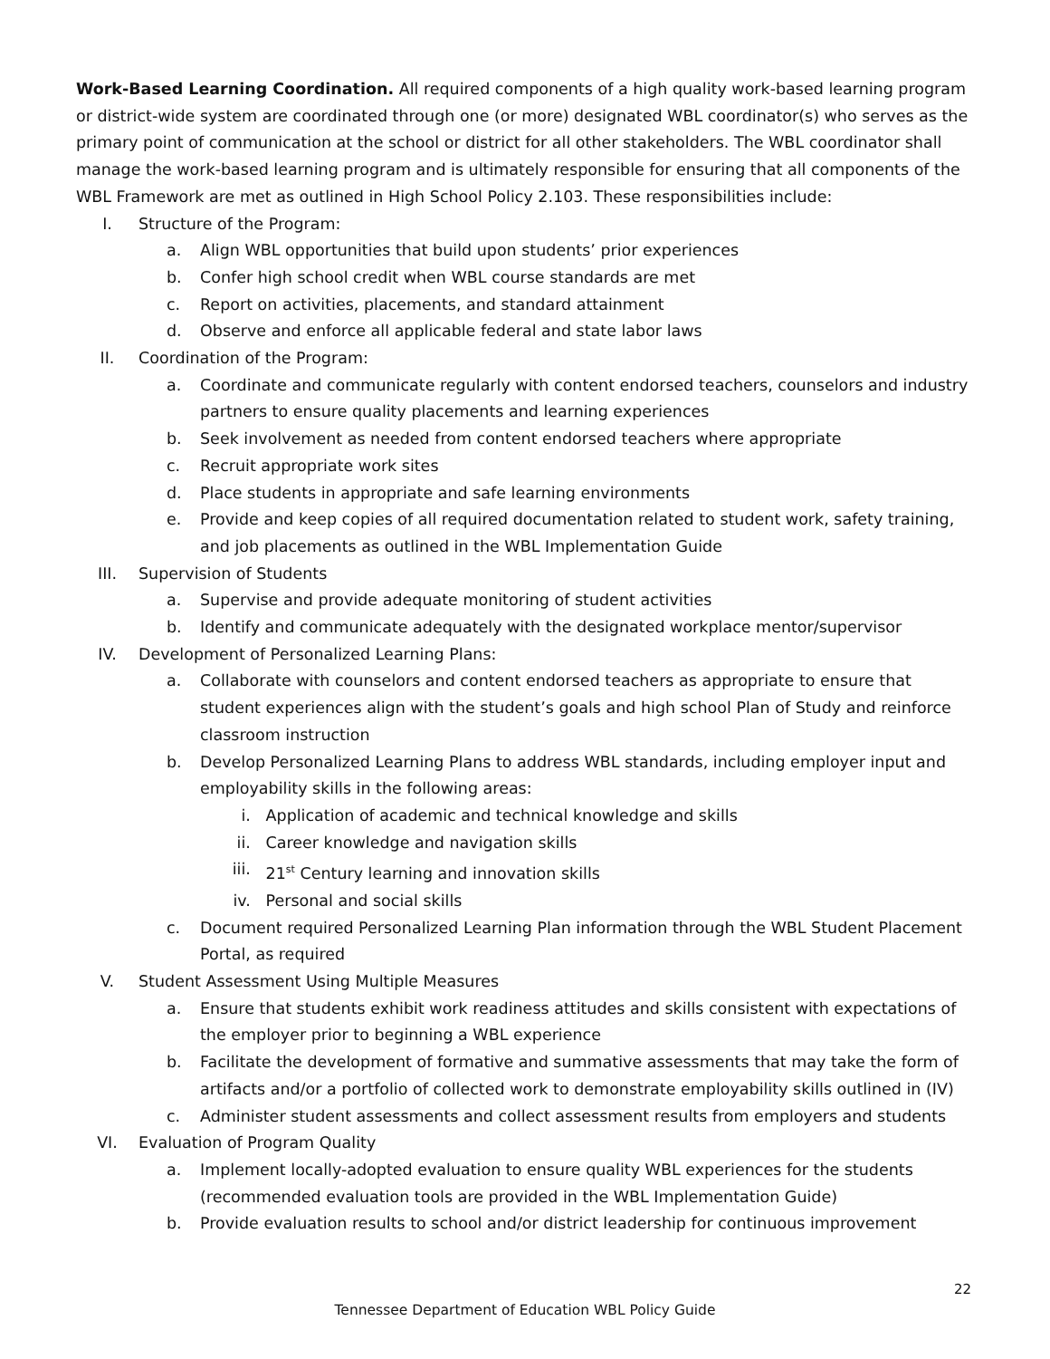Work-Based Learning Coordination. All required components of a high quality work-based learning program or district-wide system are coordinated through one (or more) designated WBL coordinator(s) who serves as the primary point of communication at the school or district for all other stakeholders. The WBL coordinator shall manage the work-based learning program and is ultimately responsible for ensuring that all components of the WBL Framework are met as outlined in High School Policy 2.103. These responsibilities include:
I. Structure of the Program:
a. Align WBL opportunities that build upon students’ prior experiences
b. Confer high school credit when WBL course standards are met
c. Report on activities, placements, and standard attainment
d. Observe and enforce all applicable federal and state labor laws
II. Coordination of the Program:
a. Coordinate and communicate regularly with content endorsed teachers, counselors and industry partners to ensure quality placements and learning experiences
b. Seek involvement as needed from content endorsed teachers where appropriate
c. Recruit appropriate work sites
d. Place students in appropriate and safe learning environments
e. Provide and keep copies of all required documentation related to student work, safety training, and job placements as outlined in the WBL Implementation Guide
III. Supervision of Students
a. Supervise and provide adequate monitoring of student activities
b. Identify and communicate adequately with the designated workplace mentor/supervisor
IV. Development of Personalized Learning Plans:
a. Collaborate with counselors and content endorsed teachers as appropriate to ensure that student experiences align with the student’s goals and high school Plan of Study and reinforce classroom instruction
b. Develop Personalized Learning Plans to address WBL standards, including employer input and employability skills in the following areas:
i. Application of academic and technical knowledge and skills
ii. Career knowledge and navigation skills
iii.
21<sup>st</sup> Century learning and innovation skills
iv. Personal and social skills
c. Document required Personalized Learning Plan information through the WBL Student Placement Portal, as required
V. Student Assessment Using Multiple Measures
a. Ensure that students exhibit work readiness attitudes and skills consistent with expectations of the employer prior to beginning a WBL experience
b. Facilitate the development of formative and summative assessments that may take the form of artifacts and/or a portfolio of collected work to demonstrate employability skills outlined in (IV)
c. Administer student assessments and collect assessment results from employers and students
VI. Evaluation of Program Quality
a. Implement locally-adopted evaluation to ensure quality WBL experiences for the students (recommended evaluation tools are provided in the WBL Implementation Guide)
b. Provide evaluation results to school and/or district leadership for continuous improvement
22
Tennessee Department of Education WBL Policy Guide